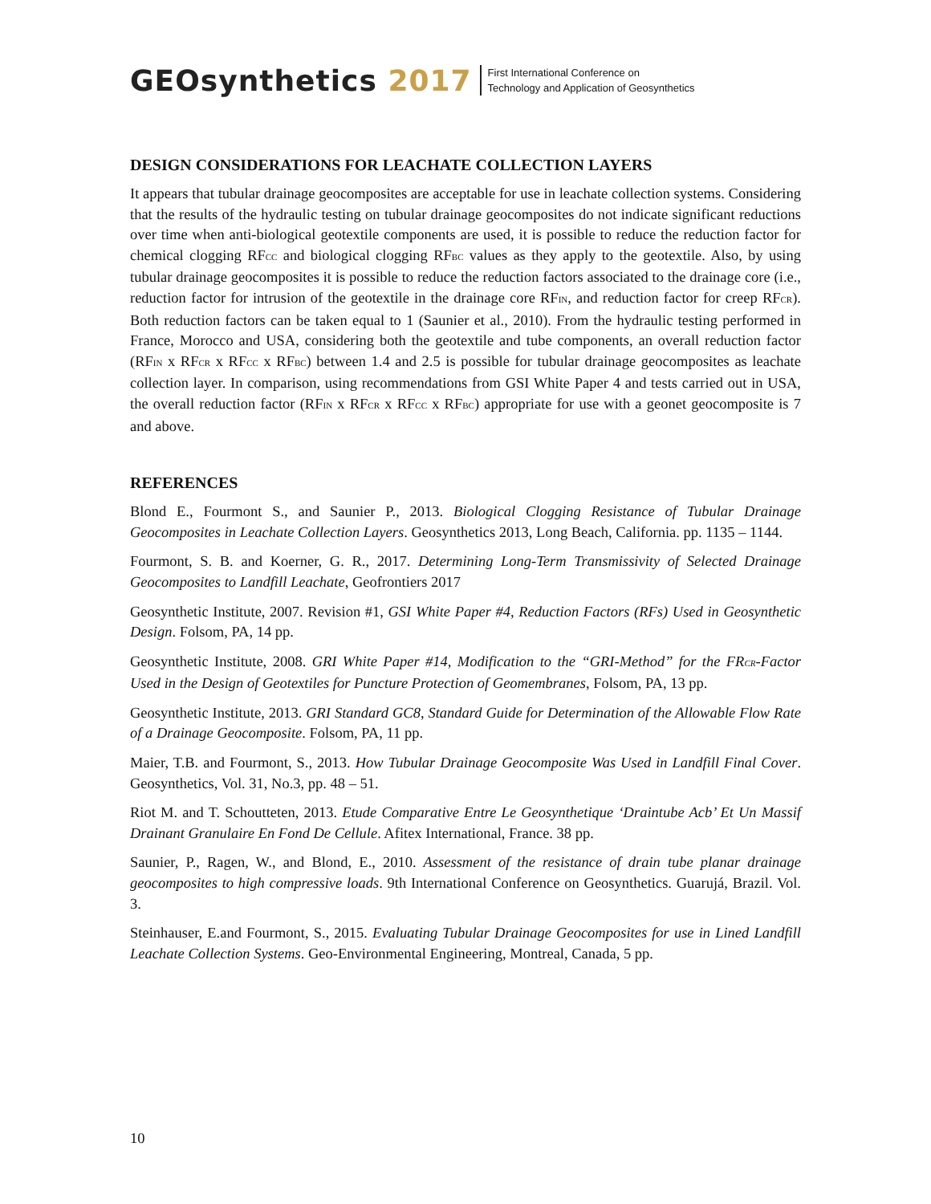GEOsynthetics 2017
First International Conference on
Technology and Application of Geosynthetics
DESIGN CONSIDERATIONS FOR LEACHATE COLLECTION LAYERS
It appears that tubular drainage geocomposites are acceptable for use in leachate collection systems. Considering that the results of the hydraulic testing on tubular drainage geocomposites do not indicate significant reductions over time when anti-biological geotextile components are used, it is possible to reduce the reduction factor for chemical clogging RF<sub>CC</sub> and biological clogging RF<sub>BC</sub> values as they apply to the geotextile. Also, by using tubular drainage geocomposites it is possible to reduce the reduction factors associated to the drainage core (i.e., reduction factor for intrusion of the geotextile in the drainage core RF<sub>IN</sub>, and reduction factor for creep RF<sub>CR</sub>). Both reduction factors can be taken equal to 1 (Saunier et al., 2010). From the hydraulic testing performed in France, Morocco and USA, considering both the geotextile and tube components, an overall reduction factor (RF<sub>IN</sub> x RF<sub>CR</sub> x RF<sub>CC</sub> x RF<sub>BC</sub>) between 1.4 and 2.5 is possible for tubular drainage geocomposites as leachate collection layer. In comparison, using recommendations from GSI White Paper 4 and tests carried out in USA, the overall reduction factor (RF<sub>IN</sub> x RF<sub>CR</sub> x RF<sub>CC</sub> x RF<sub>BC</sub>) appropriate for use with a geonet geocomposite is 7 and above.
REFERENCES
Blond E., Fourmont S., and Saunier P., 2013. Biological Clogging Resistance of Tubular Drainage Geocomposites in Leachate Collection Layers. Geosynthetics 2013, Long Beach, California. pp. 1135 – 1144.
Fourmont, S. B. and Koerner, G. R., 2017. Determining Long-Term Transmissivity of Selected Drainage Geocomposites to Landfill Leachate, Geofrontiers 2017
Geosynthetic Institute, 2007. Revision #1, GSI White Paper #4, Reduction Factors (RFs) Used in Geosynthetic Design. Folsom, PA, 14 pp.
Geosynthetic Institute, 2008. GRI White Paper #14, Modification to the “GRI-Method” for the FR<sub>CR</sub>-Factor Used in the Design of Geotextiles for Puncture Protection of Geomembranes, Folsom, PA, 13 pp.
Geosynthetic Institute, 2013. GRI Standard GC8, Standard Guide for Determination of the Allowable Flow Rate of a Drainage Geocomposite. Folsom, PA, 11 pp.
Maier, T.B. and Fourmont, S., 2013. How Tubular Drainage Geocomposite Was Used in Landfill Final Cover. Geosynthetics, Vol. 31, No.3, pp. 48 – 51.
Riot M. and T. Schoutteten, 2013. Etude Comparative Entre Le Geosynthetique ‘Draintube Acb’ Et Un Massif Drainant Granulaire En Fond De Cellule. Afitex International, France. 38 pp.
Saunier, P., Ragen, W., and Blond, E., 2010. Assessment of the resistance of drain tube planar drainage geocomposites to high compressive loads. 9th International Conference on Geosynthetics. Guarujá, Brazil. Vol. 3.
Steinhauser, E.and Fourmont, S., 2015. Evaluating Tubular Drainage Geocomposites for use in Lined Landfill Leachate Collection Systems. Geo-Environmental Engineering, Montreal, Canada, 5 pp.
10